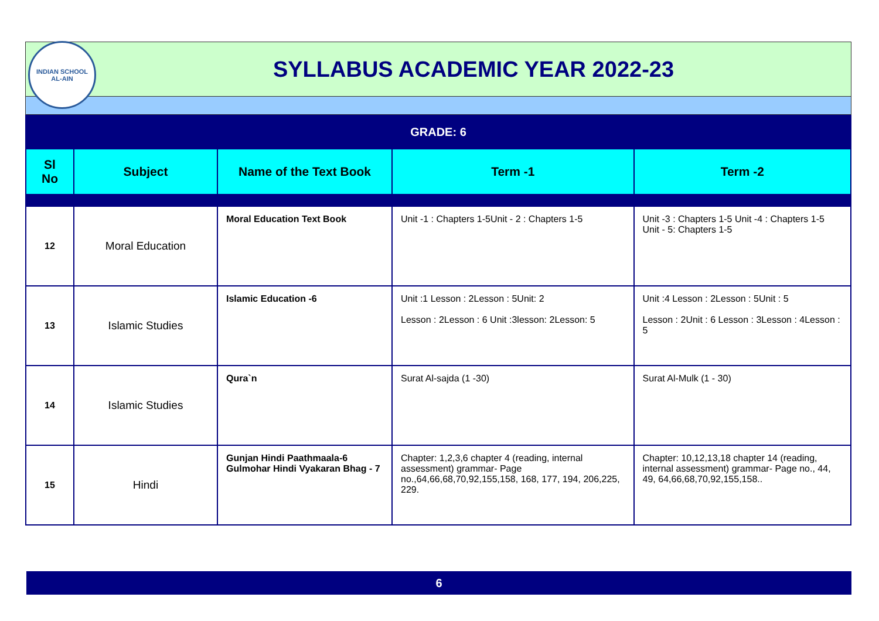INDIAN SCHOOL
AL-AIN
SYLLABUS ACADEMIC YEAR 2022-23
| GRADE: 6 | | | | |
| Sl No | Subject | Name of the Text Book | Term -1 | Term -2 |
| 12 | Moral Education | Moral Education Text Book | Unit -1 : Chapters 1-5Unit - 2 : Chapters 1-5 | Unit -3 : Chapters 1-5 Unit -4 : Chapters 1-5 Unit - 5: Chapters 1-5 |
| 13 | Islamic Studies | Islamic Education -6 | Unit :1 Lesson : 2Lesson : 5Unit: 2 Lesson : 2Lesson : 6 Unit :3lesson: 2Lesson: 5 | Unit :4 Lesson : 2Lesson : 5Unit : 5 Lesson : 2Unit : 6 Lesson : 3Lesson : 4Lesson : 5 |
| 14 | Islamic Studies | Qura`n | Surat Al-sajda (1 -30) | Surat Al-Mulk (1 - 30) |
| 15 | Hindi | Gunjan Hindi Paathmaala-6 Gulmohar Hindi Vyakaran Bhag - 7 | Chapter: 1,2,3,6 chapter 4 (reading, internal assessment) grammar- Page no.,64,66,68,70,92,155,158, 168, 177, 194, 206,225, 229. | Chapter: 10,12,13,18 chapter 14 (reading, internal assessment) grammar- Page no., 44, 49, 64,66,68,70,92,155,158.. |
6